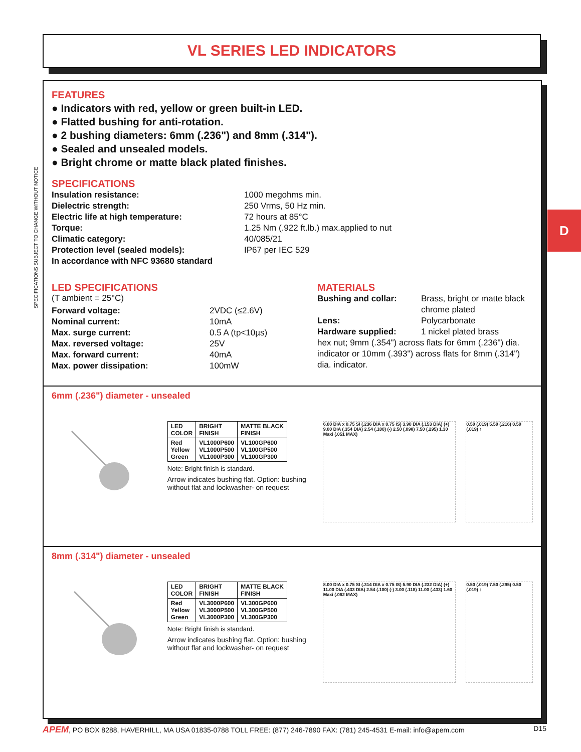VL SERIES LED INDICATORS
SPECIFICATIONS SUBJECT TO CHANGE WITHOUT NOTICE
D
FEATURES
● Indicators with red, yellow or green built-in LED.
● Flatted bushing for anti-rotation.
● 2 bushing diameters: 6mm (.236") and 8mm (.314").
● Sealed and unsealed models.
● Bright chrome or matte black plated finishes.
SPECIFICATIONS
Insulation resistance: 1000 megohms min. Dielectric strength: 250 Vrms, 50 Hz min. Electric life at high temperature: 72 hours at 85°C Torque: 1.25 Nm (.922 ft.lb.) max.applied to nut Climatic category: 40/085/21 Protection level (sealed models): IP67 per IEC 529 In accordance with NFC 93680 standard
LED SPECIFICATIONS
(T ambient = 25°C)
Forward voltage: 2VDC (≤2.6V) Nominal current: 10mA Max. surge current: 0.5 A (tp<10µs) Max. reversed voltage: 25V Max. forward current: 40mA Max. power dissipation: 100mW
MATERIALS
Bushing and collar: Brass, bright or matte black chrome plated Lens: Polycarbonate Hardware supplied: 1 nickel plated brass
hex nut; 9mm (.354") across flats for 6mm (.236") dia. indicator or 10mm (.393") across flats for 8mm (.314") dia. indicator.
6mm (.236") diameter - unsealed
| LED COLOR | BRIGHT FINISH | MATTE BLACK FINISH |
| --- | --- | --- |
| Red Yellow Green | VL1000P600 VL1000P500 VL1000P300 | VL100GP600 VL100GP500 VL100GP300 |
Note: Bright finish is standard.
Arrow indicates bushing flat. Option: bushing without flat and lockwasher- on request
6.00 DIA x 0.75 SI (.236 DIA x 0.75 IS) 3.90 DIA (.153 DIA) (+) 9.00 DIA (.354 DIA) 2.54 (.100) (-) 2.50 (.098) 7.50 (.295) 1.30 Maxi (.051 MAX)
0.50 (.019) 5.50 (.216) 0.50 (.019) ↑
8mm (.314") diameter - unsealed
| LED COLOR | BRIGHT FINISH | MATTE BLACK FINISH |
| --- | --- | --- |
| Red Yellow Green | VL3000P600 VL3000P500 VL3000P300 | VL300GP600 VL300GP500 VL300GP300 |
Note: Bright finish is standard.
Arrow indicates bushing flat. Option: bushing without flat and lockwasher- on request
8.00 DIA x 0.75 SI (.314 DIA x 0.75 IS) 5.90 DIA (.232 DIA) (+) 11.00 DIA (.433 DIA) 2.54 (.100) (-) 3.00 (.118) 11.00 (.433) 1.60 Maxi (.062 MAX)
0.50 (.019) 7.50 (.295) 0.50 (.019) ↑
APEM, PO BOX 8288, HAVERHILL, MA USA 01835-0788 TOLL FREE: (877) 246-7890 FAX: (781) 245-4531 E-mail: info@apem.com D15